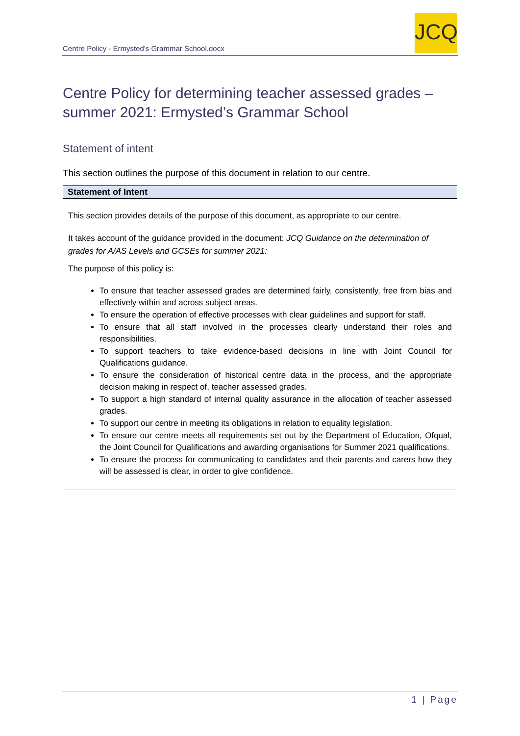Centre Policy - Ermysted's Grammar School.docx
JCQ
Centre Policy for determining teacher assessed grades – summer 2021: Ermysted’s Grammar School
Statement of intent
This section outlines the purpose of this document in relation to our centre.
| Statement of Intent |
| --- |
| This section provides details of the purpose of this document, as appropriate to our centre. It takes account of the guidance provided in the document: JCQ Guidance on the determination of grades for A/AS Levels and GCSEs for summer 2021: The purpose of this policy is: To ensure that teacher assessed grades are determined fairly, consistently, free from bias and effectively within and across subject areas. To ensure the operation of effective processes with clear guidelines and support for staff. To ensure that all staff involved in the processes clearly understand their roles and responsibilities. To support teachers to take evidence-based decisions in line with Joint Council for Qualifications guidance. To ensure the consideration of historical centre data in the process, and the appropriate decision making in respect of, teacher assessed grades. To support a high standard of internal quality assurance in the allocation of teacher assessed grades. To support our centre in meeting its obligations in relation to equality legislation. To ensure our centre meets all requirements set out by the Department of Education, Ofqual, the Joint Council for Qualifications and awarding organisations for Summer 2021 qualifications. To ensure the process for communicating to candidates and their parents and carers how they will be assessed is clear, in order to give confidence. |
1 | Page